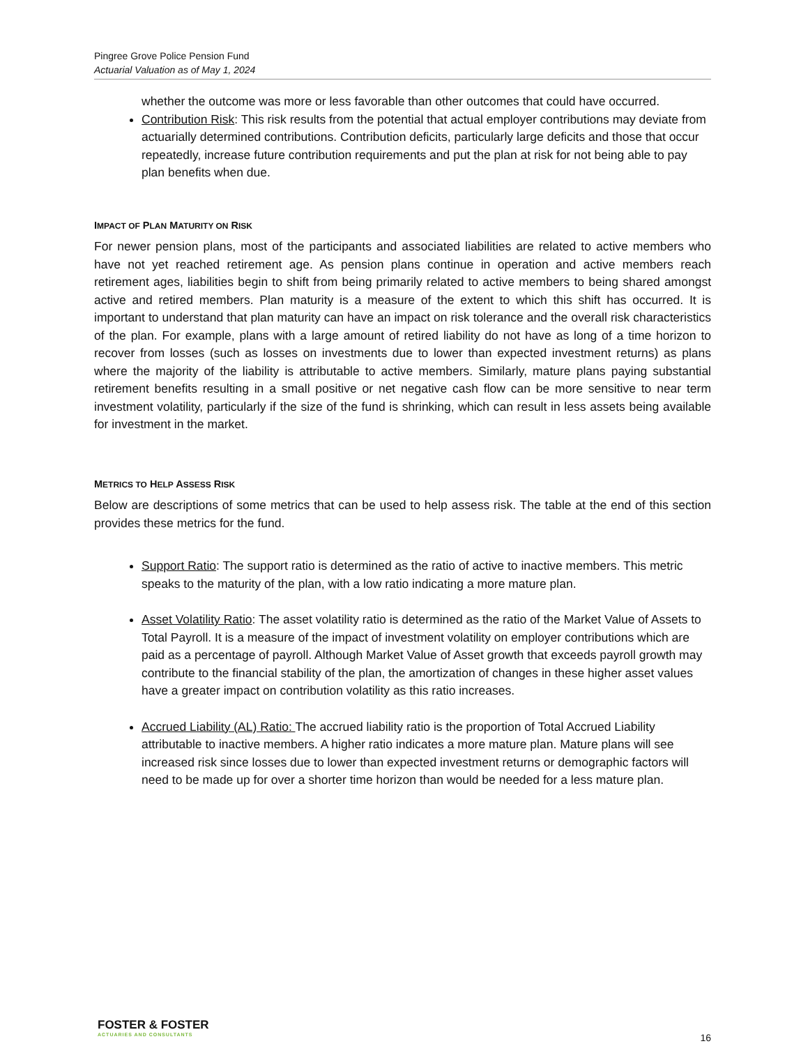Pingree Grove Police Pension Fund
Actuarial Valuation as of May 1, 2024
whether the outcome was more or less favorable than other outcomes that could have occurred.
Contribution Risk: This risk results from the potential that actual employer contributions may deviate from actuarially determined contributions. Contribution deficits, particularly large deficits and those that occur repeatedly, increase future contribution requirements and put the plan at risk for not being able to pay plan benefits when due.
IMPACT OF PLAN MATURITY ON RISK
For newer pension plans, most of the participants and associated liabilities are related to active members who have not yet reached retirement age. As pension plans continue in operation and active members reach retirement ages, liabilities begin to shift from being primarily related to active members to being shared amongst active and retired members. Plan maturity is a measure of the extent to which this shift has occurred. It is important to understand that plan maturity can have an impact on risk tolerance and the overall risk characteristics of the plan. For example, plans with a large amount of retired liability do not have as long of a time horizon to recover from losses (such as losses on investments due to lower than expected investment returns) as plans where the majority of the liability is attributable to active members. Similarly, mature plans paying substantial retirement benefits resulting in a small positive or net negative cash flow can be more sensitive to near term investment volatility, particularly if the size of the fund is shrinking, which can result in less assets being available for investment in the market.
METRICS TO HELP ASSESS RISK
Below are descriptions of some metrics that can be used to help assess risk. The table at the end of this section provides these metrics for the fund.
Support Ratio: The support ratio is determined as the ratio of active to inactive members. This metric speaks to the maturity of the plan, with a low ratio indicating a more mature plan.
Asset Volatility Ratio: The asset volatility ratio is determined as the ratio of the Market Value of Assets to Total Payroll. It is a measure of the impact of investment volatility on employer contributions which are paid as a percentage of payroll. Although Market Value of Asset growth that exceeds payroll growth may contribute to the financial stability of the plan, the amortization of changes in these higher asset values have a greater impact on contribution volatility as this ratio increases.
Accrued Liability (AL) Ratio: The accrued liability ratio is the proportion of Total Accrued Liability attributable to inactive members. A higher ratio indicates a more mature plan. Mature plans will see increased risk since losses due to lower than expected investment returns or demographic factors will need to be made up for over a shorter time horizon than would be needed for a less mature plan.
FOSTER & FOSTER
ACTUARIES AND CONSULTANTS
16